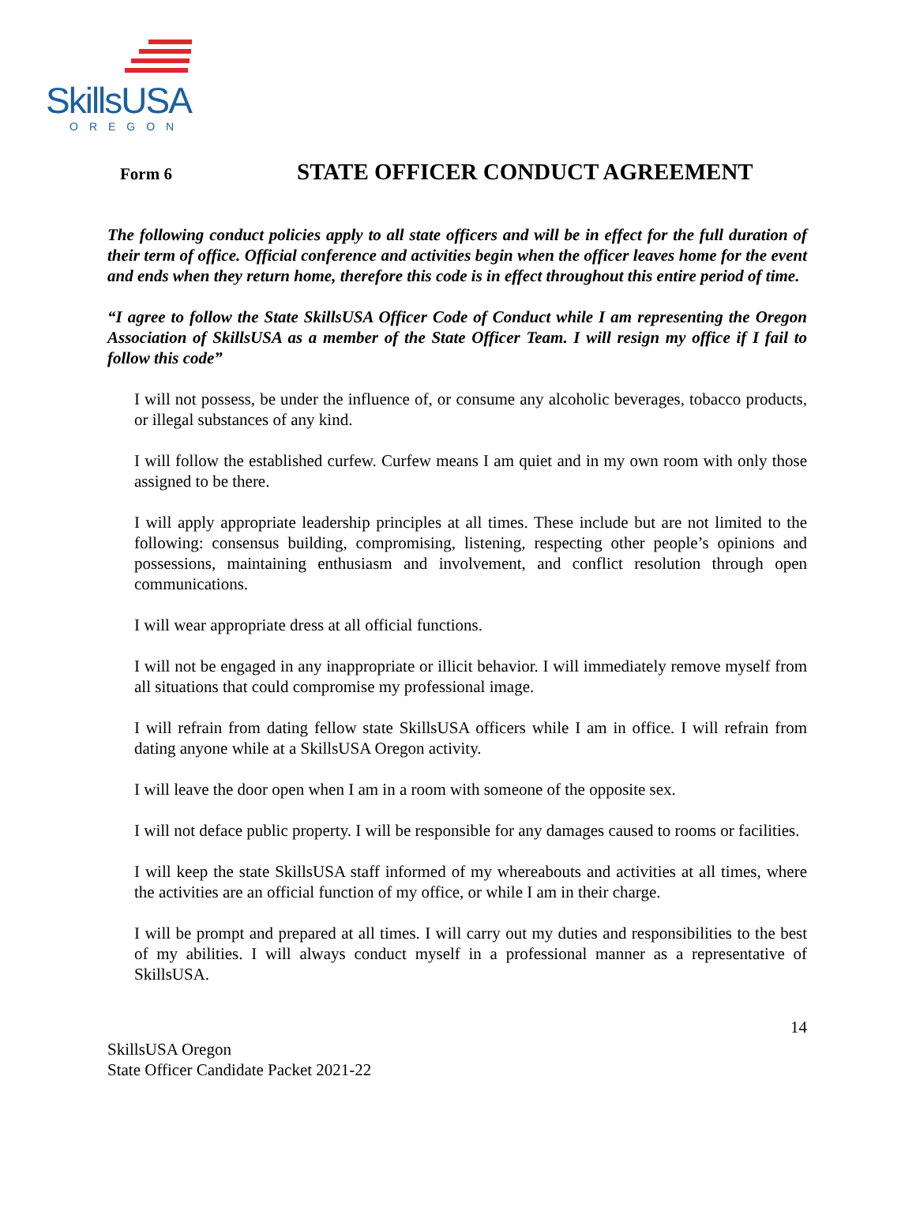SkillsUSA
OREGON
Form 6
STATE OFFICER CONDUCT AGREEMENT
The following conduct policies apply to all state officers and will be in effect for the full duration of their term of office. Official conference and activities begin when the officer leaves home for the event and ends when they return home, therefore this code is in effect throughout this entire period of time.
“I agree to follow the State SkillsUSA Officer Code of Conduct while I am representing the Oregon Association of SkillsUSA as a member of the State Officer Team. I will resign my office if I fail to follow this code”
I will not possess, be under the influence of, or consume any alcoholic beverages, tobacco products, or illegal substances of any kind.
I will follow the established curfew. Curfew means I am quiet and in my own room with only those assigned to be there.
I will apply appropriate leadership principles at all times. These include but are not limited to the following: consensus building, compromising, listening, respecting other people’s opinions and possessions, maintaining enthusiasm and involvement, and conflict resolution through open communications.
I will wear appropriate dress at all official functions.
I will not be engaged in any inappropriate or illicit behavior. I will immediately remove myself from all situations that could compromise my professional image.
I will refrain from dating fellow state SkillsUSA officers while I am in office. I will refrain from dating anyone while at a SkillsUSA Oregon activity.
I will leave the door open when I am in a room with someone of the opposite sex.
I will not deface public property. I will be responsible for any damages caused to rooms or facilities.
I will keep the state SkillsUSA staff informed of my whereabouts and activities at all times, where the activities are an official function of my office, or while I am in their charge.
I will be prompt and prepared at all times. I will carry out my duties and responsibilities to the best of my abilities. I will always conduct myself in a professional manner as a representative of SkillsUSA.
14
SkillsUSA Oregon
State Officer Candidate Packet 2021-22